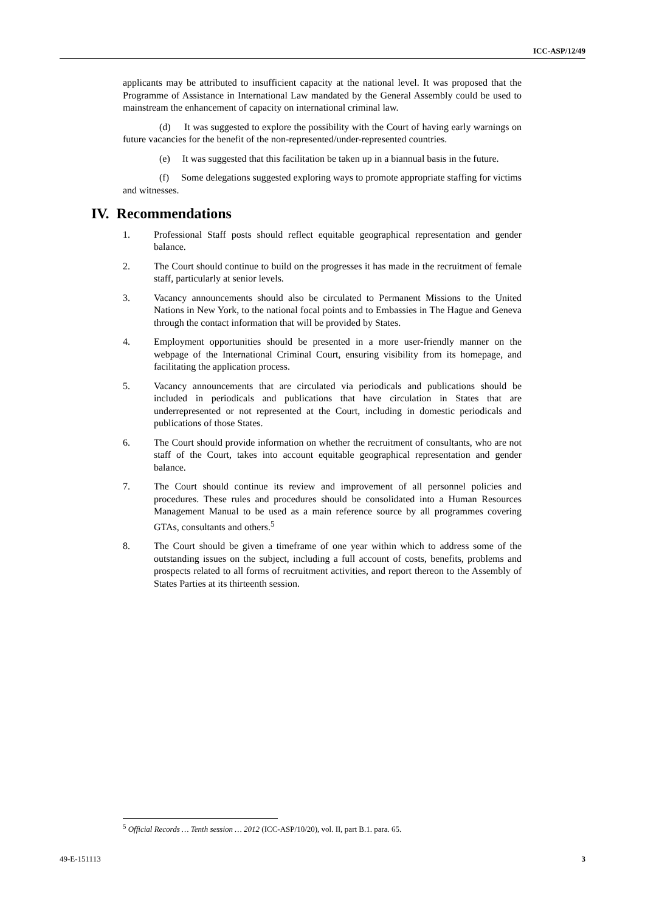ICC-ASP/12/49
applicants may be attributed to insufficient capacity at the national level. It was proposed that the Programme of Assistance in International Law mandated by the General Assembly could be used to mainstream the enhancement of capacity on international criminal law.
(d) It was suggested to explore the possibility with the Court of having early warnings on future vacancies for the benefit of the non-represented/under-represented countries.
(e) It was suggested that this facilitation be taken up in a biannual basis in the future.
(f) Some delegations suggested exploring ways to promote appropriate staffing for victims and witnesses.
IV. Recommendations
1. Professional Staff posts should reflect equitable geographical representation and gender balance.
2. The Court should continue to build on the progresses it has made in the recruitment of female staff, particularly at senior levels.
3. Vacancy announcements should also be circulated to Permanent Missions to the United Nations in New York, to the national focal points and to Embassies in The Hague and Geneva through the contact information that will be provided by States.
4. Employment opportunities should be presented in a more user-friendly manner on the webpage of the International Criminal Court, ensuring visibility from its homepage, and facilitating the application process.
5. Vacancy announcements that are circulated via periodicals and publications should be included in periodicals and publications that have circulation in States that are underrepresented or not represented at the Court, including in domestic periodicals and publications of those States.
6. The Court should provide information on whether the recruitment of consultants, who are not staff of the Court, takes into account equitable geographical representation and gender balance.
7. The Court should continue its review and improvement of all personnel policies and procedures. These rules and procedures should be consolidated into a Human Resources Management Manual to be used as a main reference source by all programmes covering GTAs, consultants and others.<sup>5</sup>
8. The Court should be given a timeframe of one year within which to address some of the outstanding issues on the subject, including a full account of costs, benefits, problems and prospects related to all forms of recruitment activities, and report thereon to the Assembly of States Parties at its thirteenth session.
<sup>5</sup> Official Records … Tenth session … 2012 (ICC-ASP/10/20), vol. II, part B.1. para. 65.
49-E-151113 3